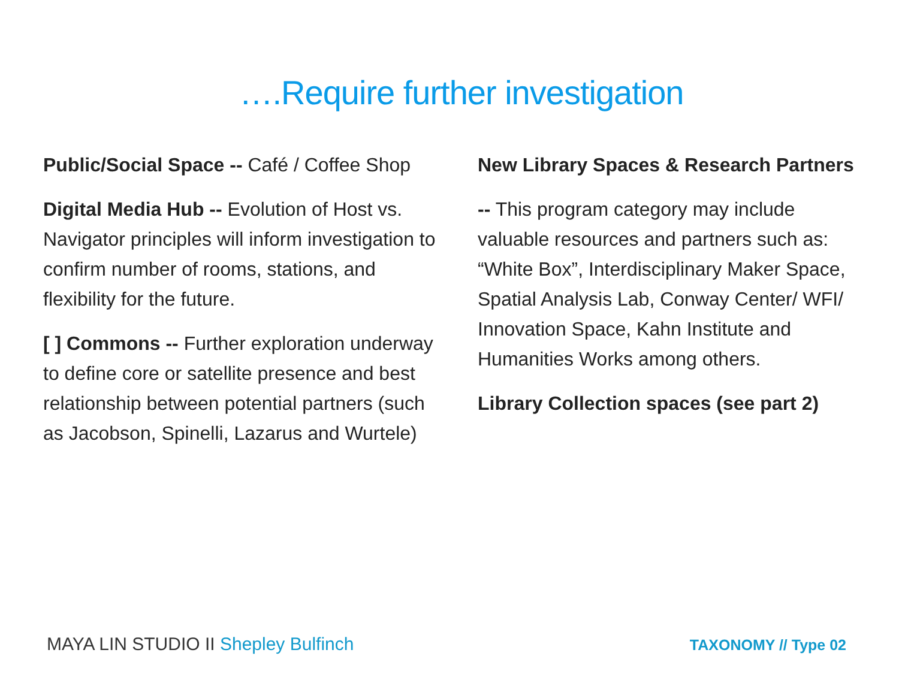….Require further investigation
Public/Social Space -- Café / Coffee Shop
Digital Media Hub -- Evolution of Host vs. Navigator principles will inform investigation to confirm number of rooms, stations, and flexibility for the future.
[ ] Commons -- Further exploration underway to define core or satellite presence and best relationship between potential partners (such as Jacobson, Spinelli, Lazarus and Wurtele)
New Library Spaces & Research Partners
-- This program category may include valuable resources and partners such as: “White Box”, Interdisciplinary Maker Space, Spatial Analysis Lab, Conway Center/ WFI/ Innovation Space, Kahn Institute and Humanities Works among others.
Library Collection spaces (see part 2)
MAYA LIN STUDIO II Shepley Bulfinch
TAXONOMY // Type 02